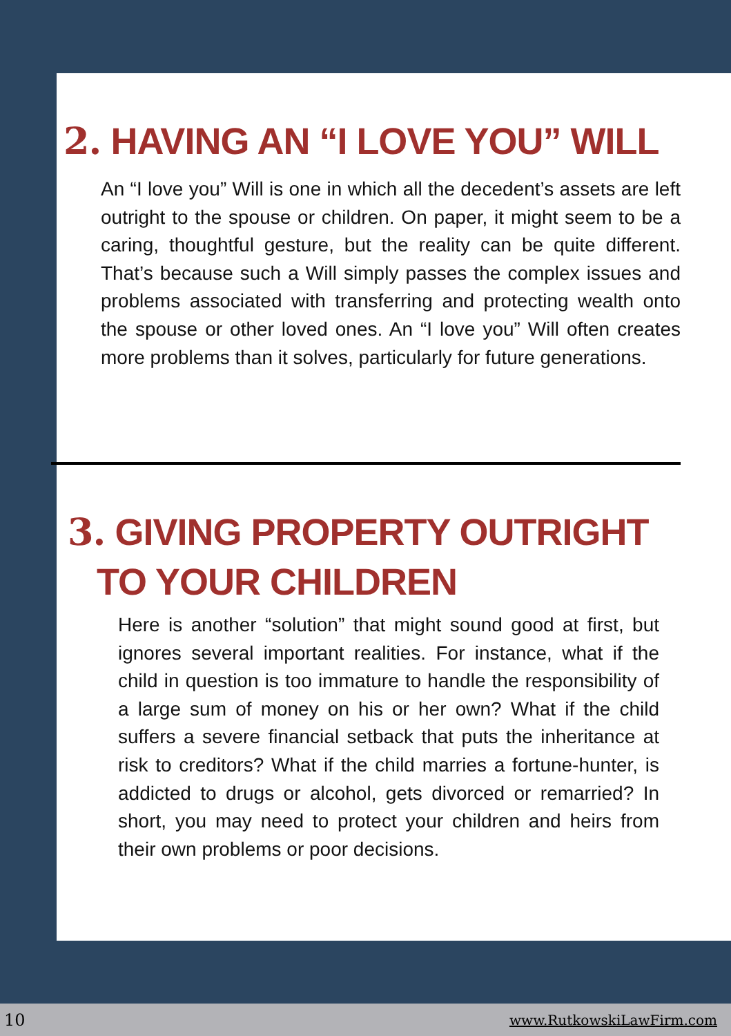2. HAVING AN “I LOVE YOU” WILL
An “I love you” Will is one in which all the decedent’s assets are left outright to the spouse or children. On paper, it might seem to be a caring, thoughtful gesture, but the reality can be quite different. That’s because such a Will simply passes the complex issues and problems associated with transferring and protecting wealth onto the spouse or other loved ones. An “I love you” Will often creates more problems than it solves, particularly for future generations.
3. GIVING PROPERTY OUTRIGHT
TO YOUR CHILDREN
Here is another “solution” that might sound good at first, but ignores several important realities. For instance, what if the child in question is too immature to handle the responsibility of a large sum of money on his or her own? What if the child suffers a severe financial setback that puts the inheritance at risk to creditors? What if the child marries a fortune-hunter, is addicted to drugs or alcohol, gets divorced or remarried? In short, you may need to protect your children and heirs from their own problems or poor decisions.
10 www.RutkowskiLawFirm.com